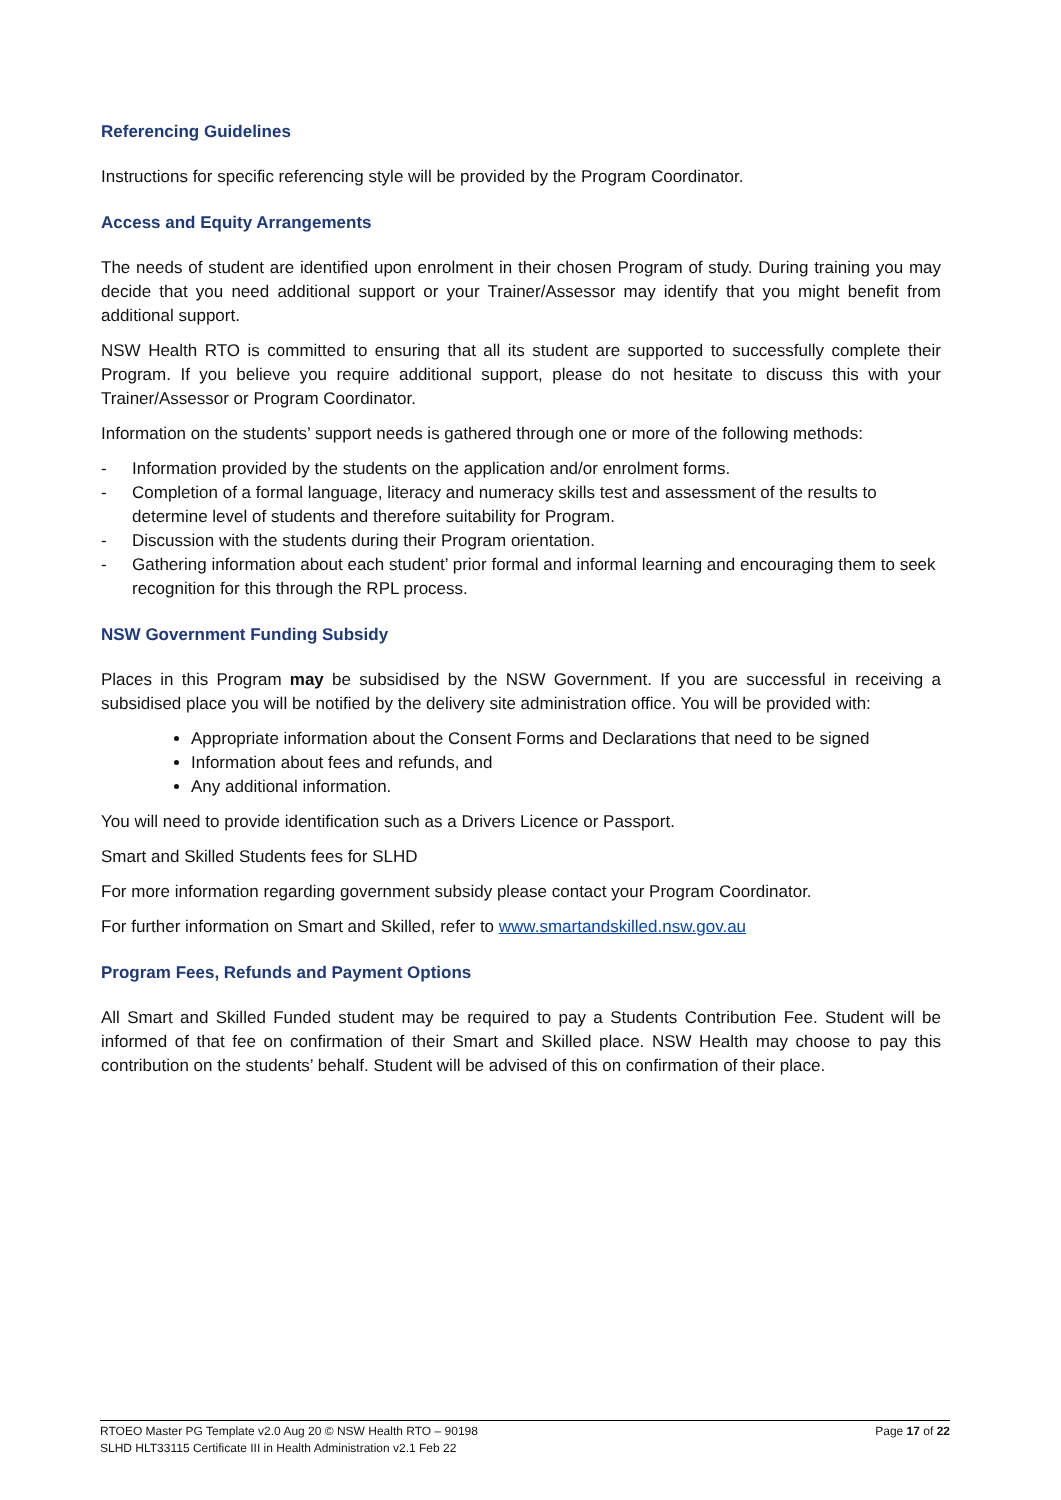Referencing Guidelines
Instructions for specific referencing style will be provided by the Program Coordinator.
Access and Equity Arrangements
The needs of student are identified upon enrolment in their chosen Program of study. During training you may decide that you need additional support or your Trainer/Assessor may identify that you might benefit from additional support.
NSW Health RTO is committed to ensuring that all its student are supported to successfully complete their Program. If you believe you require additional support, please do not hesitate to discuss this with your Trainer/Assessor or Program Coordinator.
Information on the students’ support needs is gathered through one or more of the following methods:
- Information provided by the students on the application and/or enrolment forms.
- Completion of a formal language, literacy and numeracy skills test and assessment of the results to determine level of students and therefore suitability for Program.
- Discussion with the students during their Program orientation.
- Gathering information about each student’ prior formal and informal learning and encouraging them to seek recognition for this through the RPL process.
NSW Government Funding Subsidy
Places in this Program may be subsidised by the NSW Government. If you are successful in receiving a subsidised place you will be notified by the delivery site administration office. You will be provided with:
Appropriate information about the Consent Forms and Declarations that need to be signed
Information about fees and refunds, and
Any additional information.
You will need to provide identification such as a Drivers Licence or Passport.
Smart and Skilled Students fees for SLHD
For more information regarding government subsidy please contact your Program Coordinator.
For further information on Smart and Skilled, refer to www.smartandskilled.nsw.gov.au
Program Fees, Refunds and Payment Options
All Smart and Skilled Funded student may be required to pay a Students Contribution Fee. Student will be informed of that fee on confirmation of their Smart and Skilled place. NSW Health may choose to pay this contribution on the students’ behalf. Student will be advised of this on confirmation of their place.
RTOEO Master PG Template v2.0 Aug 20 © NSW Health RTO – 90198
SLHD HLT33115 Certificate III in Health Administration v2.1 Feb 22
Page 17 of 22